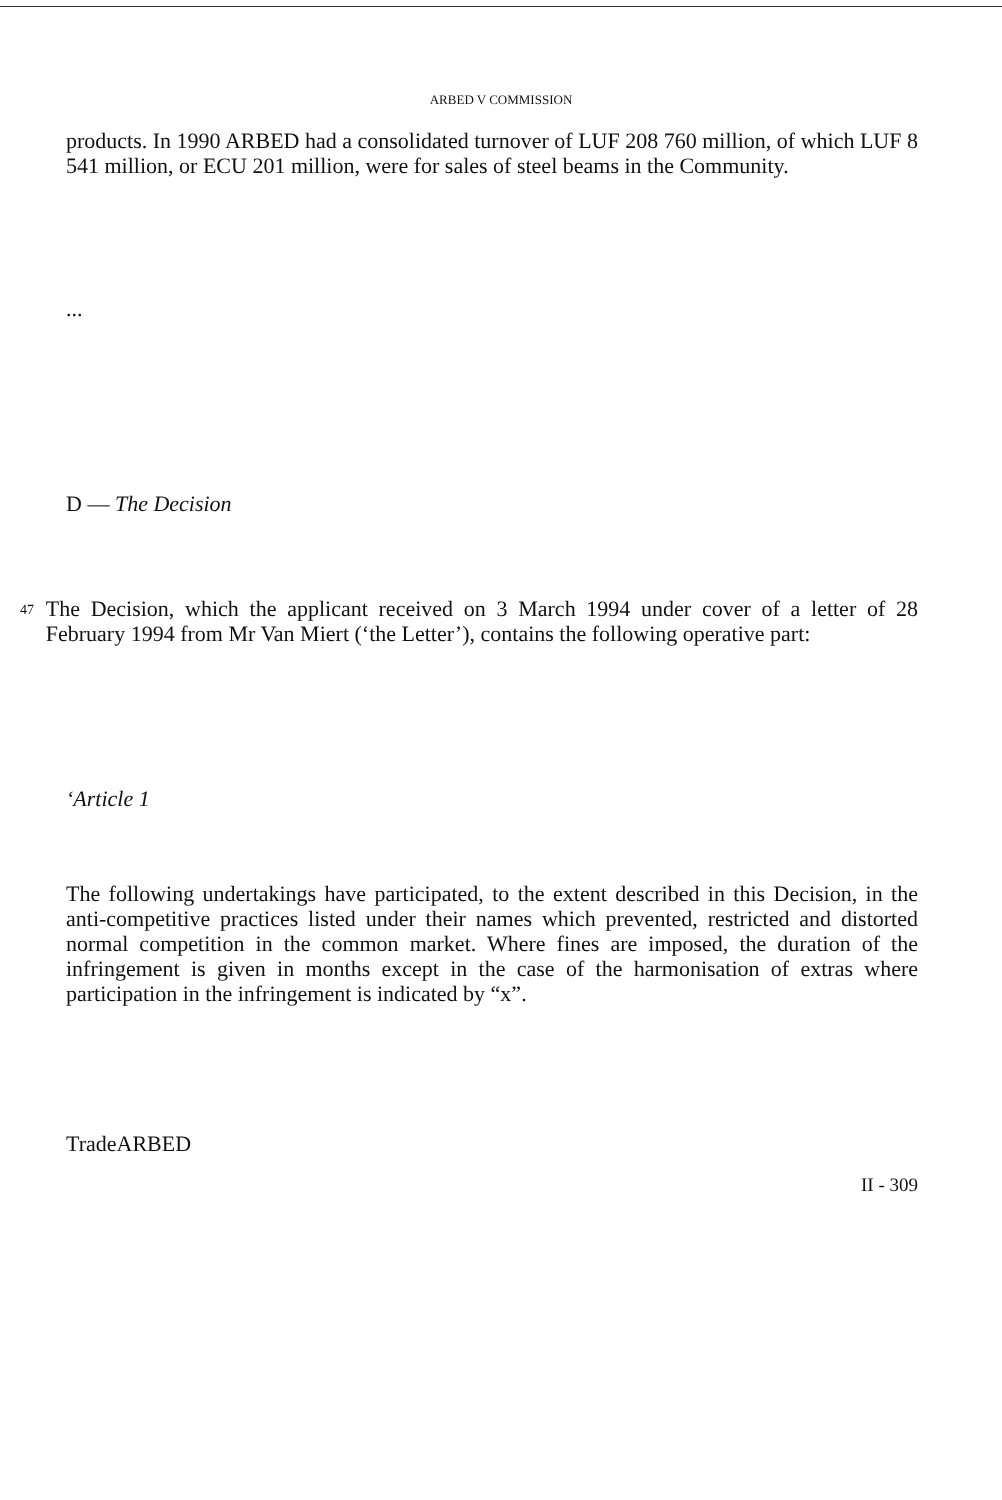ARBED V COMMISSION
products. In 1990 ARBED had a consolidated turnover of LUF 208 760 million, of which LUF 8 541 million, or ECU 201 million, were for sales of steel beams in the Community.
...
D — The Decision
47
The Decision, which the applicant received on 3 March 1994 under cover of a letter of 28 February 1994 from Mr Van Miert (‘the Letter’), contains the following operative part:
‘Article 1
The following undertakings have participated, to the extent described in this Decision, in the anti-competitive practices listed under their names which prevented, restricted and distorted normal competition in the common market. Where fines are imposed, the duration of the infringement is given in months except in the case of the harmonisation of extras where participation in the infringement is indicated by “x”.
TradeARBED
II - 309